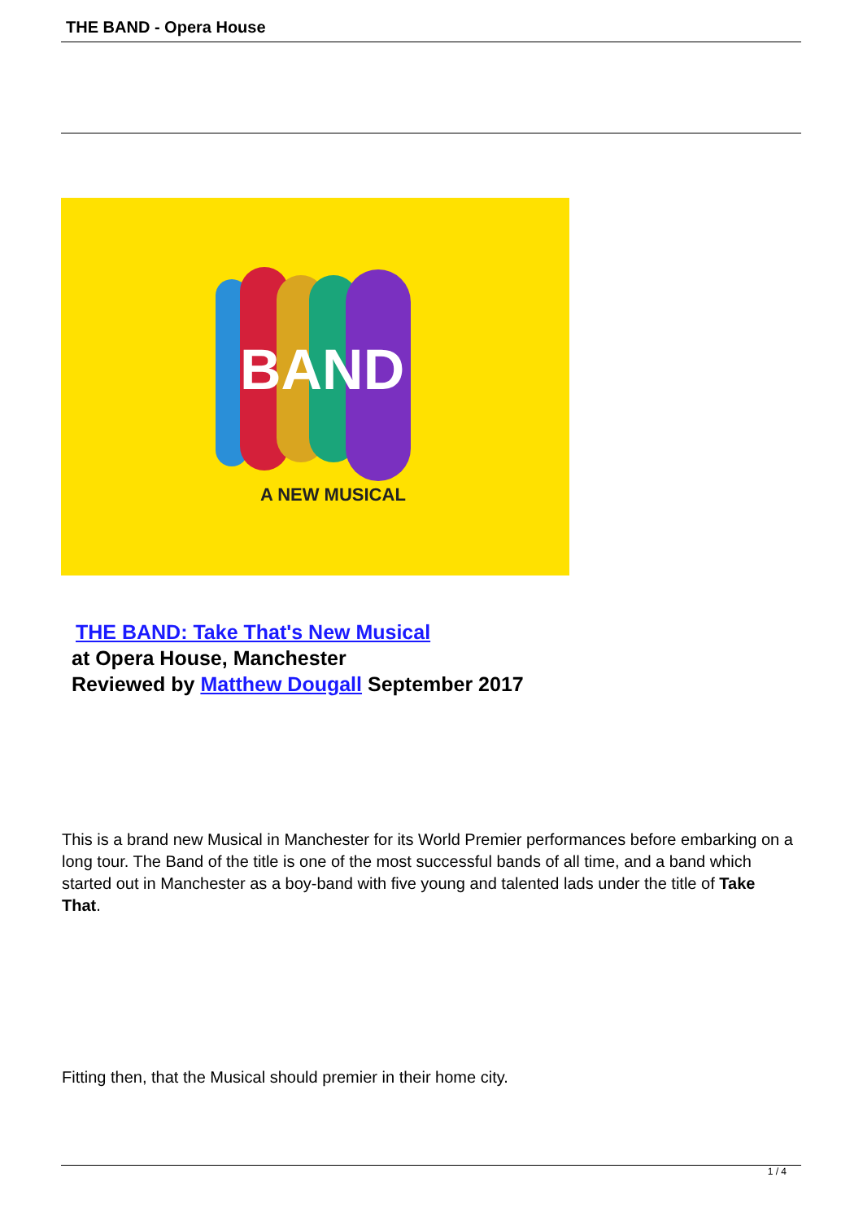THE BAND - Opera House
BAND
A NEW MUSICAL
THE BAND: Take That's New Musical
at Opera House, Manchester
Reviewed by Matthew Dougall September 2017
This is a brand new Musical in Manchester for its World Premier performances before embarking on a long tour. The Band of the title is one of the most successful bands of all time, and a band which started out in Manchester as a boy-band with five young and talented lads under the title of Take That.
Fitting then, that the Musical should premier in their home city.
1 / 4